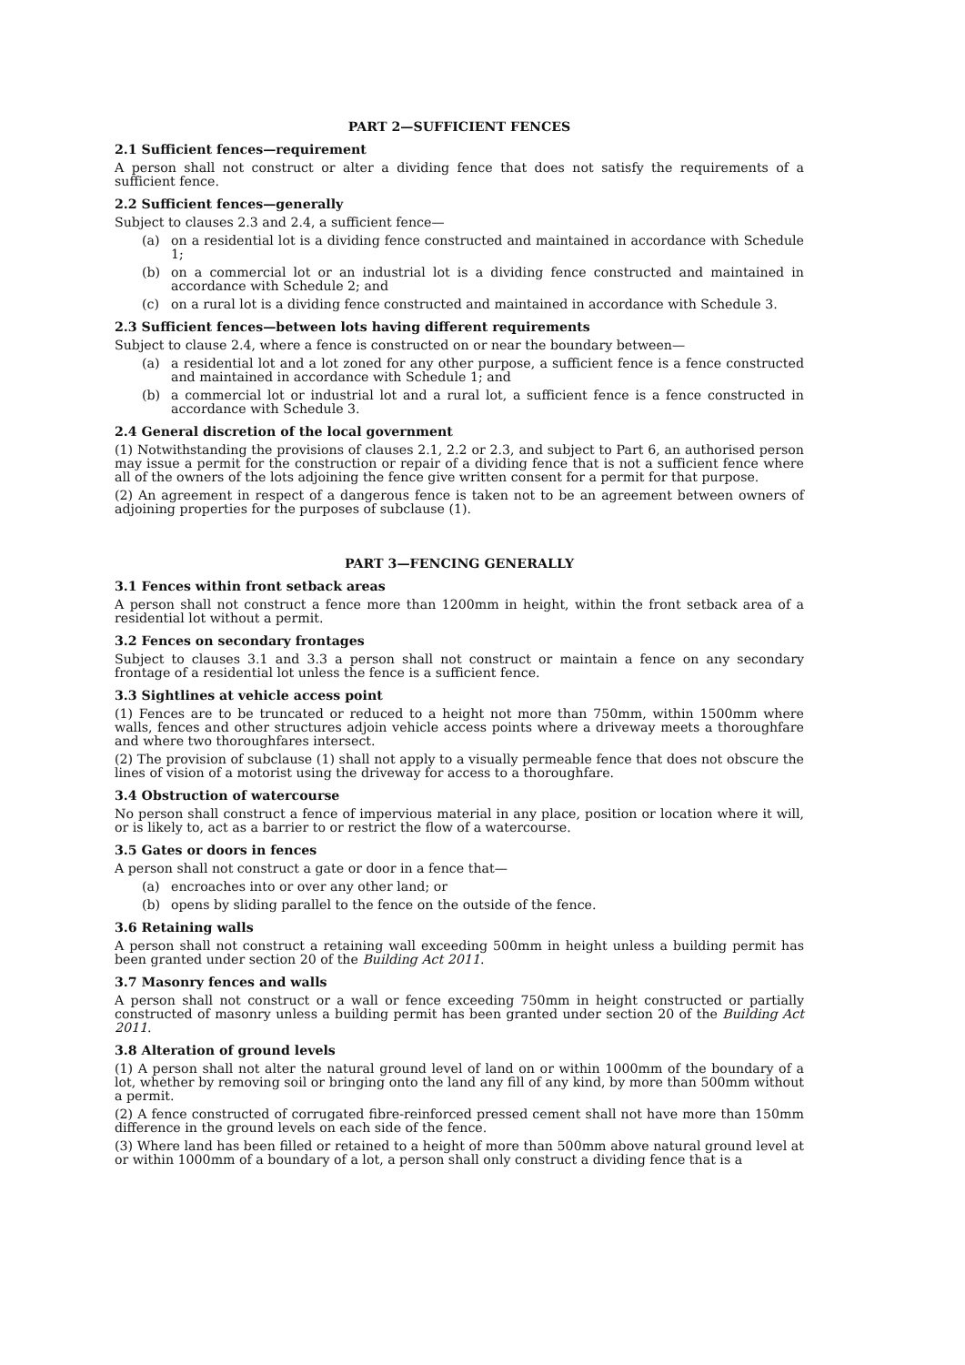PART 2—SUFFICIENT FENCES
2.1 Sufficient fences—requirement
A person shall not construct or alter a dividing fence that does not satisfy the requirements of a sufficient fence.
2.2 Sufficient fences—generally
Subject to clauses 2.3 and 2.4, a sufficient fence—
(a) on a residential lot is a dividing fence constructed and maintained in accordance with Schedule 1;
(b) on a commercial lot or an industrial lot is a dividing fence constructed and maintained in accordance with Schedule 2; and
(c) on a rural lot is a dividing fence constructed and maintained in accordance with Schedule 3.
2.3 Sufficient fences—between lots having different requirements
Subject to clause 2.4, where a fence is constructed on or near the boundary between—
(a) a residential lot and a lot zoned for any other purpose, a sufficient fence is a fence constructed and maintained in accordance with Schedule 1; and
(b) a commercial lot or industrial lot and a rural lot, a sufficient fence is a fence constructed in accordance with Schedule 3.
2.4 General discretion of the local government
(1) Notwithstanding the provisions of clauses 2.1, 2.2 or 2.3, and subject to Part 6, an authorised person may issue a permit for the construction or repair of a dividing fence that is not a sufficient fence where all of the owners of the lots adjoining the fence give written consent for a permit for that purpose.
(2) An agreement in respect of a dangerous fence is taken not to be an agreement between owners of adjoining properties for the purposes of subclause (1).
PART 3—FENCING GENERALLY
3.1 Fences within front setback areas
A person shall not construct a fence more than 1200mm in height, within the front setback area of a residential lot without a permit.
3.2 Fences on secondary frontages
Subject to clauses 3.1 and 3.3 a person shall not construct or maintain a fence on any secondary frontage of a residential lot unless the fence is a sufficient fence.
3.3 Sightlines at vehicle access point
(1) Fences are to be truncated or reduced to a height not more than 750mm, within 1500mm where walls, fences and other structures adjoin vehicle access points where a driveway meets a thoroughfare and where two thoroughfares intersect.
(2) The provision of subclause (1) shall not apply to a visually permeable fence that does not obscure the lines of vision of a motorist using the driveway for access to a thoroughfare.
3.4 Obstruction of watercourse
No person shall construct a fence of impervious material in any place, position or location where it will, or is likely to, act as a barrier to or restrict the flow of a watercourse.
3.5 Gates or doors in fences
A person shall not construct a gate or door in a fence that—
(a) encroaches into or over any other land; or
(b) opens by sliding parallel to the fence on the outside of the fence.
3.6 Retaining walls
A person shall not construct a retaining wall exceeding 500mm in height unless a building permit has been granted under section 20 of the Building Act 2011.
3.7 Masonry fences and walls
A person shall not construct or a wall or fence exceeding 750mm in height constructed or partially constructed of masonry unless a building permit has been granted under section 20 of the Building Act 2011.
3.8 Alteration of ground levels
(1) A person shall not alter the natural ground level of land on or within 1000mm of the boundary of a lot, whether by removing soil or bringing onto the land any fill of any kind, by more than 500mm without a permit.
(2) A fence constructed of corrugated fibre-reinforced pressed cement shall not have more than 150mm difference in the ground levels on each side of the fence.
(3) Where land has been filled or retained to a height of more than 500mm above natural ground level at or within 1000mm of a boundary of a lot, a person shall only construct a dividing fence that is a